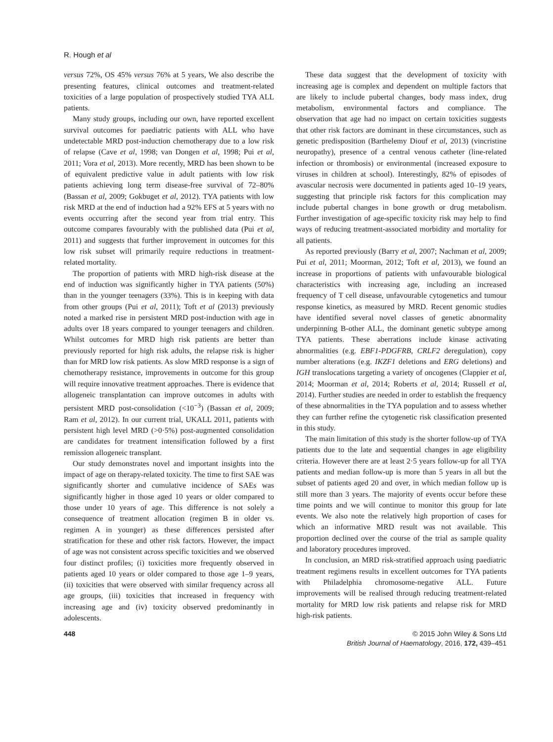R. Hough et al
versus 72%, OS 45% versus 76% at 5 years, We also describe the presenting features, clinical outcomes and treatment-related toxicities of a large population of prospectively studied TYA ALL patients.
Many study groups, including our own, have reported excellent survival outcomes for paediatric patients with ALL who have undetectable MRD post-induction chemotherapy due to a low risk of relapse (Cave et al, 1998; van Dongen et al, 1998; Pui et al, 2011; Vora et al, 2013). More recently, MRD has been shown to be of equivalent predictive value in adult patients with low risk patients achieving long term disease-free survival of 72–80% (Bassan et al, 2009; Gokbuget et al, 2012). TYA patients with low risk MRD at the end of induction had a 92% EFS at 5 years with no events occurring after the second year from trial entry. This outcome compares favourably with the published data (Pui et al, 2011) and suggests that further improvement in outcomes for this low risk subset will primarily require reductions in treatment-related mortality.
The proportion of patients with MRD high-risk disease at the end of induction was significantly higher in TYA patients (50%) than in the younger teenagers (33%). This is in keeping with data from other groups (Pui et al, 2011); Toft et al (2013) previously noted a marked rise in persistent MRD post-induction with age in adults over 18 years compared to younger teenagers and children. Whilst outcomes for MRD high risk patients are better than previously reported for high risk adults, the relapse risk is higher than for MRD low risk patients. As slow MRD response is a sign of chemotherapy resistance, improvements in outcome for this group will require innovative treatment approaches. There is evidence that allogeneic transplantation can improve outcomes in adults with persistent MRD post-consolidation (<10<sup>−3</sup>) (Bassan et al, 2009; Ram et al, 2012). In our current trial, UKALL 2011, patients with persistent high level MRD (>0·5%) post-augmented consolidation are candidates for treatment intensification followed by a first remission allogeneic transplant.
Our study demonstrates novel and important insights into the impact of age on therapy-related toxicity. The time to first SAE was significantly shorter and cumulative incidence of SAEs was significantly higher in those aged 10 years or older compared to those under 10 years of age. This difference is not solely a consequence of treatment allocation (regimen B in older vs. regimen A in younger) as these differences persisted after stratification for these and other risk factors. However, the impact of age was not consistent across specific toxicities and we observed four distinct profiles; (i) toxicities more frequently observed in patients aged 10 years or older compared to those age 1–9 years, (ii) toxicities that were observed with similar frequency across all age groups, (iii) toxicities that increased in frequency with increasing age and (iv) toxicity observed predominantly in adolescents.
These data suggest that the development of toxicity with increasing age is complex and dependent on multiple factors that are likely to include pubertal changes, body mass index, drug metabolism, environmental factors and compliance. The observation that age had no impact on certain toxicities suggests that other risk factors are dominant in these circumstances, such as genetic predisposition (Barthelemy Diouf et al, 2013) (vincristine neuropathy), presence of a central venous catheter (line-related infection or thrombosis) or environmental (increased exposure to viruses in children at school). Interestingly, 82% of episodes of avascular necrosis were documented in patients aged 10–19 years, suggesting that principle risk factors for this complication may include pubertal changes in bone growth or drug metabolism. Further investigation of age-specific toxicity risk may help to find ways of reducing treatment-associated morbidity and mortality for all patients.
As reported previously (Barry et al, 2007; Nachman et al, 2009; Pui et al, 2011; Moorman, 2012; Toft et al, 2013), we found an increase in proportions of patients with unfavourable biological characteristics with increasing age, including an increased frequency of T cell disease, unfavourable cytogenetics and tumour response kinetics, as measured by MRD. Recent genomic studies have identified several novel classes of genetic abnormality underpinning B-other ALL, the dominant genetic subtype among TYA patients. These aberrations include kinase activating abnormalities (e.g. EBF1-PDGFRB, CRLF2 deregulation), copy number alterations (e.g. IKZF1 deletions and ERG deletions) and IGH translocations targeting a variety of oncogenes (Clappier et al, 2014; Moorman et al, 2014; Roberts et al, 2014; Russell et al, 2014). Further studies are needed in order to establish the frequency of these abnormalities in the TYA population and to assess whether they can further refine the cytogenetic risk classification presented in this study.
The main limitation of this study is the shorter follow-up of TYA patients due to the late and sequential changes in age eligibility criteria. However there are at least 2·5 years follow-up for all TYA patients and median follow-up is more than 5 years in all but the subset of patients aged 20 and over, in which median follow up is still more than 3 years. The majority of events occur before these time points and we will continue to monitor this group for late events. We also note the relatively high proportion of cases for which an informative MRD result was not available. This proportion declined over the course of the trial as sample quality and laboratory procedures improved.
In conclusion, an MRD risk-stratified approach using paediatric treatment regimens results in excellent outcomes for TYA patients with Philadelphia chromosome-negative ALL. Future improvements will be realised through reducing treatment-related mortality for MRD low risk patients and relapse risk for MRD high-risk patients.
448 © 2015 John Wiley & Sons Ltd
British Journal of Haematology, 2016, 172, 439–451